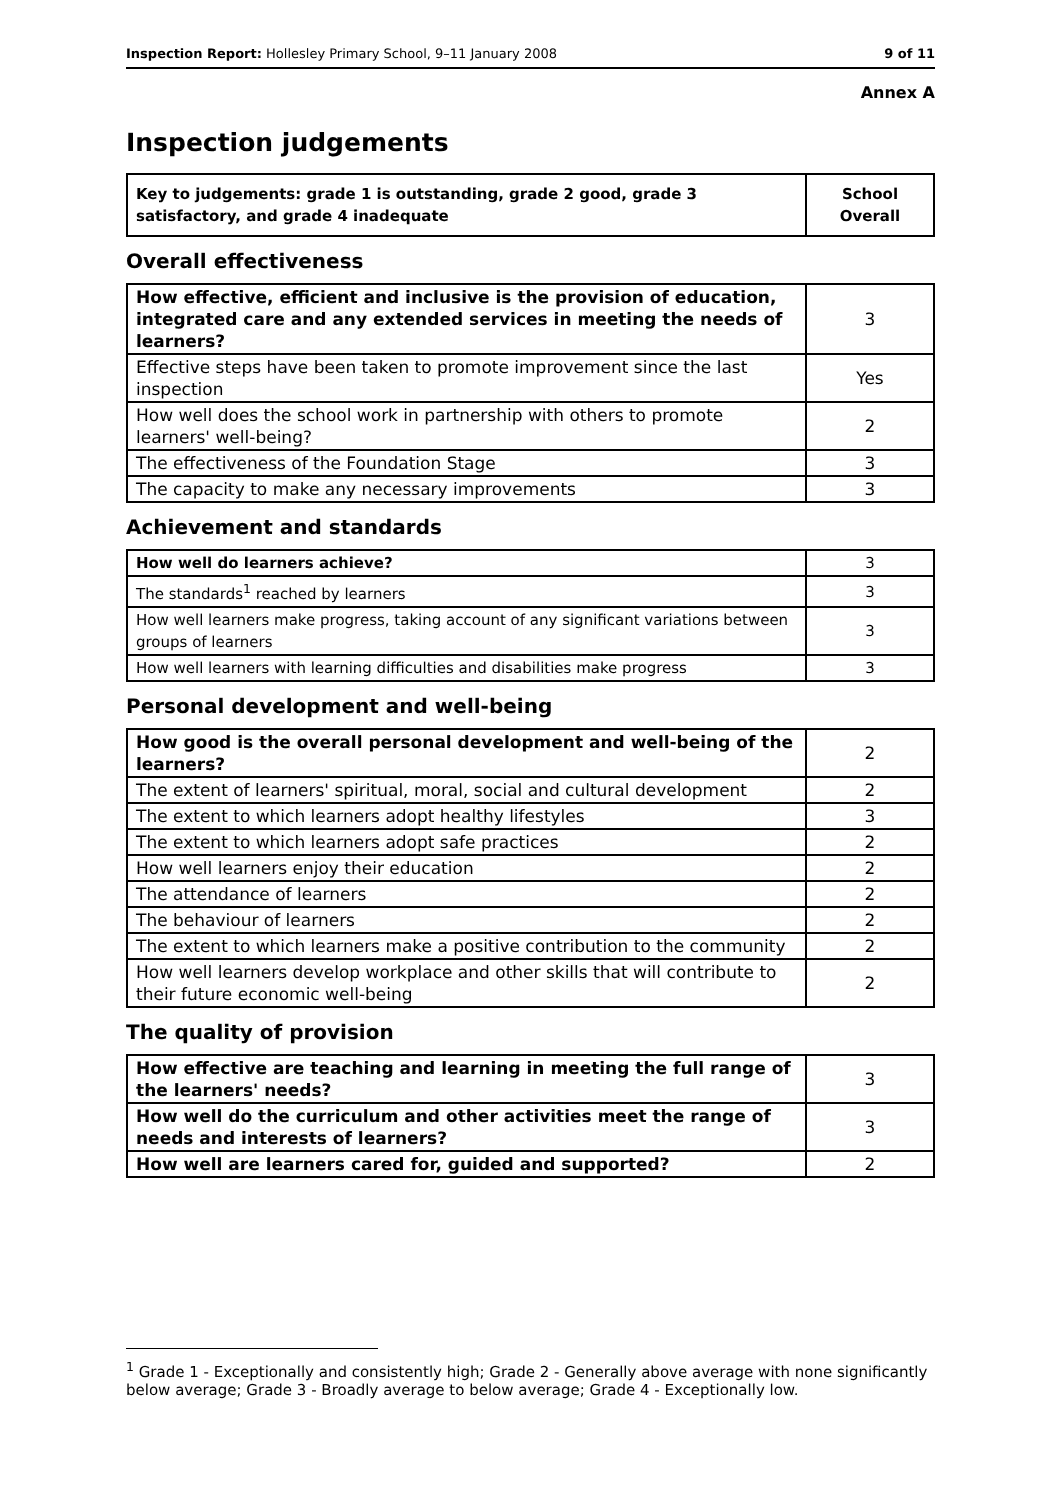Inspection Report: Hollesley Primary School, 9–11 January 2008 9 of 11
Annex A
Inspection judgements
| Key to judgements: grade 1 is outstanding, grade 2 good, grade 3 satisfactory, and grade 4 inadequate | School Overall |
Overall effectiveness
| How effective, efficient and inclusive is the provision of education, integrated care and any extended services in meeting the needs of learners? | 3 |
| Effective steps have been taken to promote improvement since the last inspection | Yes |
| How well does the school work in partnership with others to promote learners' well-being? | 2 |
| The effectiveness of the Foundation Stage | 3 |
| The capacity to make any necessary improvements | 3 |
Achievement and standards
| How well do learners achieve? | 3 |
| The standards<sup>1</sup> reached by learners | 3 |
| How well learners make progress, taking account of any significant variations between groups of learners | 3 |
| How well learners with learning difficulties and disabilities make progress | 3 |
Personal development and well-being
| How good is the overall personal development and well-being of the learners? | 2 |
| The extent of learners' spiritual, moral, social and cultural development | 2 |
| The extent to which learners adopt healthy lifestyles | 3 |
| The extent to which learners adopt safe practices | 2 |
| How well learners enjoy their education | 2 |
| The attendance of learners | 2 |
| The behaviour of learners | 2 |
| The extent to which learners make a positive contribution to the community | 2 |
| How well learners develop workplace and other skills that will contribute to their future economic well-being | 2 |
The quality of provision
| How effective are teaching and learning in meeting the full range of the learners' needs? | 3 |
| How well do the curriculum and other activities meet the range of needs and interests of learners? | 3 |
| How well are learners cared for, guided and supported? | 2 |
<sup>1</sup> Grade 1 - Exceptionally and consistently high; Grade 2 - Generally above average with none significantly below average; Grade 3 - Broadly average to below average; Grade 4 - Exceptionally low.